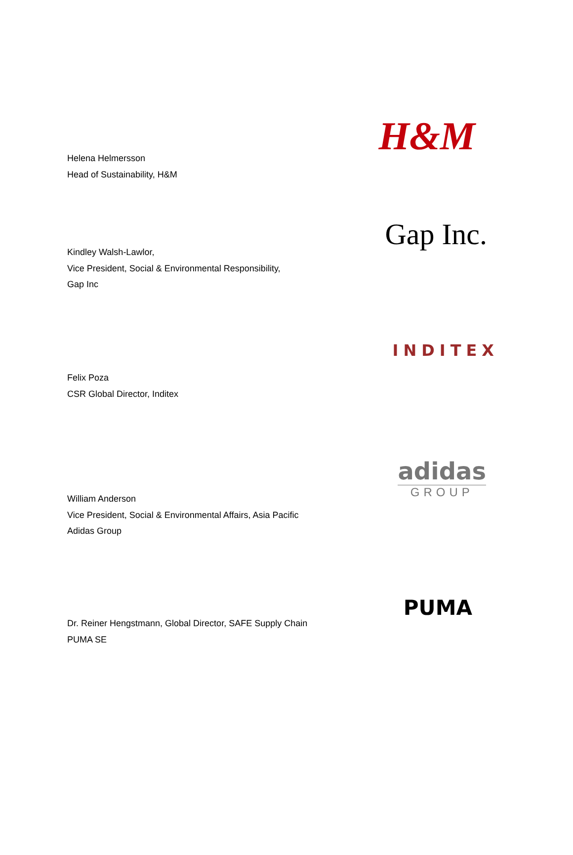Helena Helmersson
Head of Sustainability, H&M
H&M
Gap Inc.
Kindley Walsh-Lawlor,
Vice President, Social & Environmental Responsibility,
Gap Inc
INDITEX
Felix Poza
CSR Global Director, Inditex
adidas
GROUP
William Anderson
Vice President, Social & Environmental Affairs, Asia Pacific
Adidas Group
PUMA
Dr. Reiner Hengstmann, Global Director, SAFE Supply Chain
PUMA SE